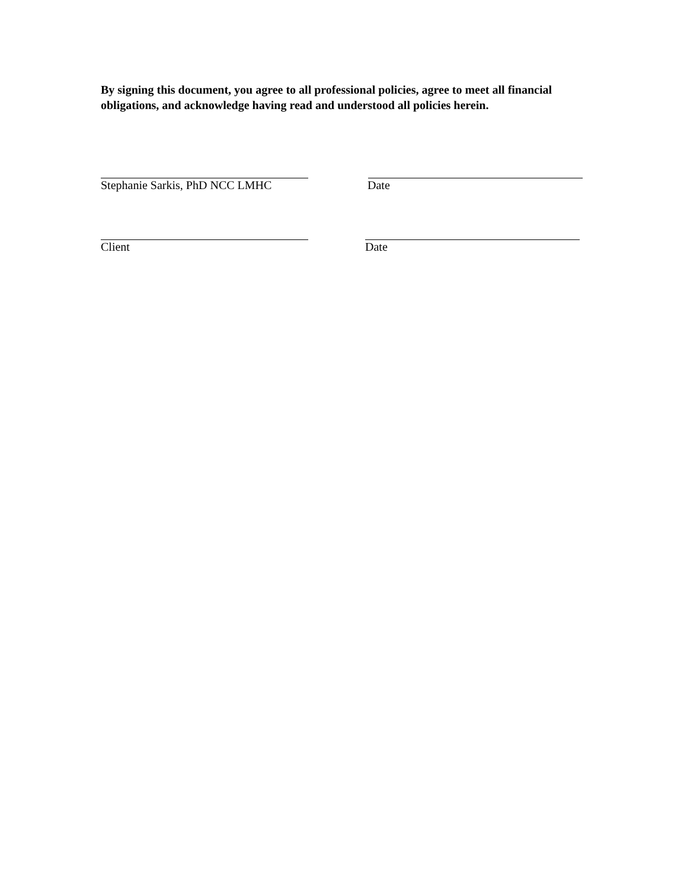By signing this document, you agree to all professional policies, agree to meet all financial obligations, and acknowledge having read and understood all policies herein.
Stephanie Sarkis, PhD NCC LMHC Date
Client Date